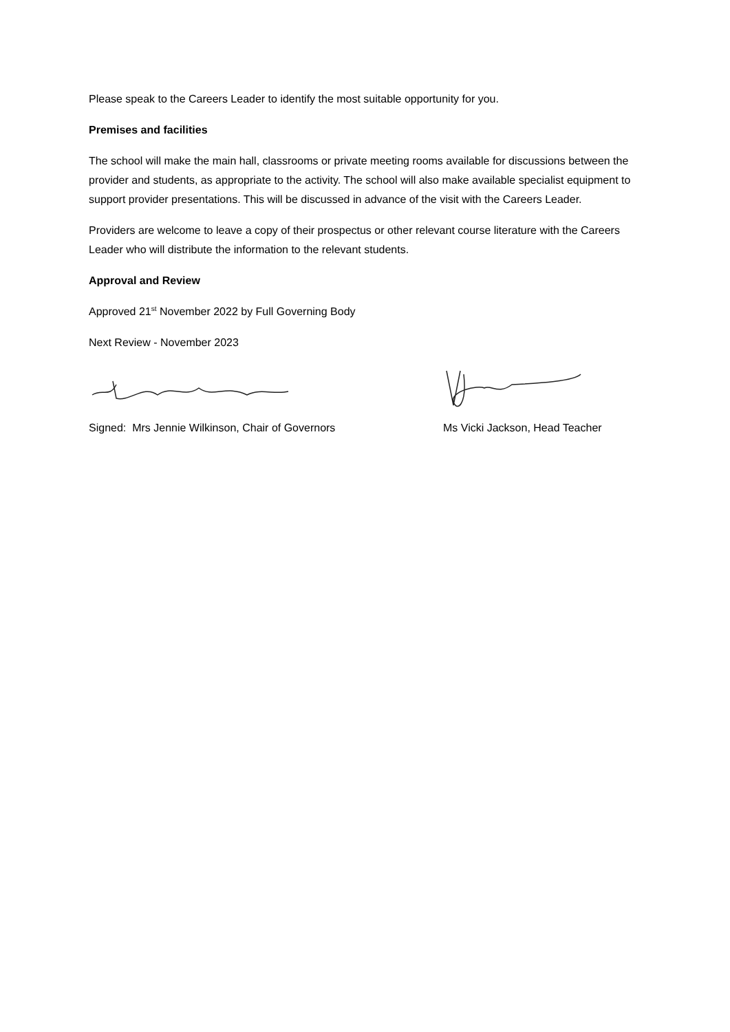Please speak to the Careers Leader to identify the most suitable opportunity for you.
Premises and facilities
The school will make the main hall, classrooms or private meeting rooms available for discussions between the provider and students, as appropriate to the activity. The school will also make available specialist equipment to support provider presentations. This will be discussed in advance of the visit with the Careers Leader.
Providers are welcome to leave a copy of their prospectus or other relevant course literature with the Careers Leader who will distribute the information to the relevant students.
Approval and Review
Approved 21<sup>st</sup> November 2022 by Full Governing Body
Next Review - November 2023
Signed: Mrs Jennie Wilkinson, Chair of Governors Ms Vicki Jackson, Head Teacher